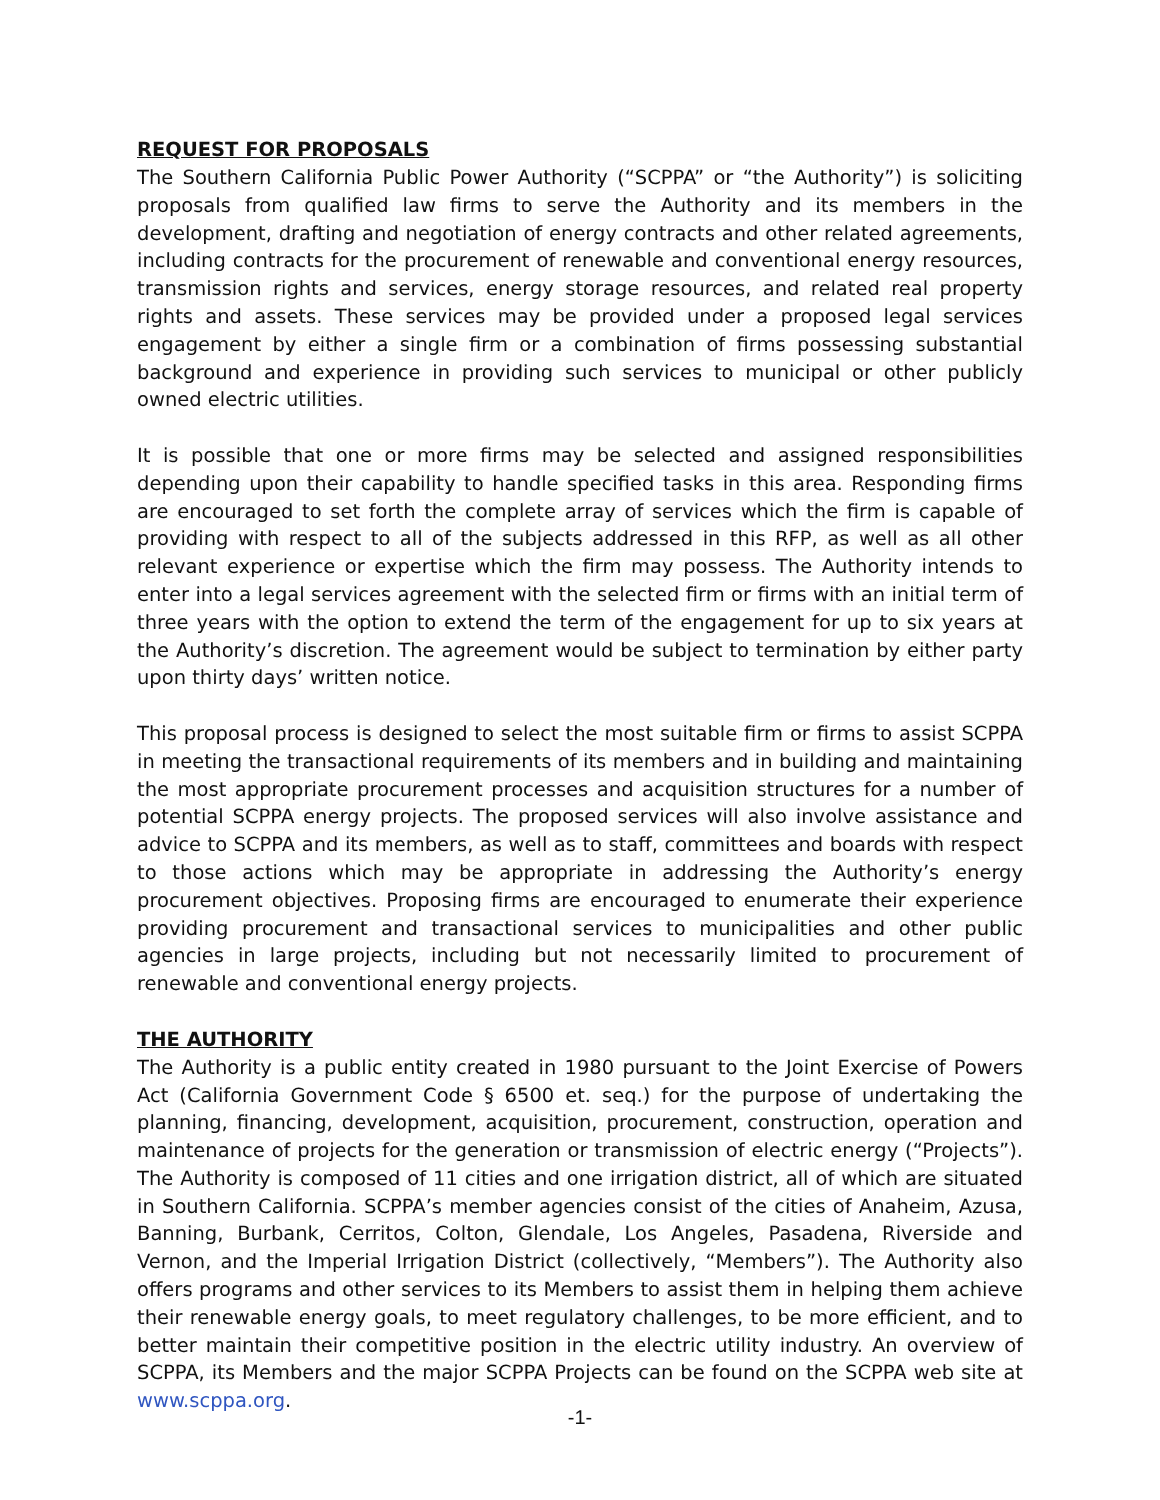REQUEST FOR PROPOSALS
The Southern California Public Power Authority (“SCPPA” or “the Authority”) is soliciting proposals from qualified law firms to serve the Authority and its members in the development, drafting and negotiation of energy contracts and other related agreements, including contracts for the procurement of renewable and conventional energy resources, transmission rights and services, energy storage resources, and related real property rights and assets. These services may be provided under a proposed legal services engagement by either a single firm or a combination of firms possessing substantial background and experience in providing such services to municipal or other publicly owned electric utilities.
It is possible that one or more firms may be selected and assigned responsibilities depending upon their capability to handle specified tasks in this area. Responding firms are encouraged to set forth the complete array of services which the firm is capable of providing with respect to all of the subjects addressed in this RFP, as well as all other relevant experience or expertise which the firm may possess. The Authority intends to enter into a legal services agreement with the selected firm or firms with an initial term of three years with the option to extend the term of the engagement for up to six years at the Authority’s discretion. The agreement would be subject to termination by either party upon thirty days’ written notice.
This proposal process is designed to select the most suitable firm or firms to assist SCPPA in meeting the transactional requirements of its members and in building and maintaining the most appropriate procurement processes and acquisition structures for a number of potential SCPPA energy projects. The proposed services will also involve assistance and advice to SCPPA and its members, as well as to staff, committees and boards with respect to those actions which may be appropriate in addressing the Authority’s energy procurement objectives. Proposing firms are encouraged to enumerate their experience providing procurement and transactional services to municipalities and other public agencies in large projects, including but not necessarily limited to procurement of renewable and conventional energy projects.
THE AUTHORITY
The Authority is a public entity created in 1980 pursuant to the Joint Exercise of Powers Act (California Government Code § 6500 et. seq.) for the purpose of undertaking the planning, financing, development, acquisition, procurement, construction, operation and maintenance of projects for the generation or transmission of electric energy (“Projects”). The Authority is composed of 11 cities and one irrigation district, all of which are situated in Southern California. SCPPA’s member agencies consist of the cities of Anaheim, Azusa, Banning, Burbank, Cerritos, Colton, Glendale, Los Angeles, Pasadena, Riverside and Vernon, and the Imperial Irrigation District (collectively, “Members”). The Authority also offers programs and other services to its Members to assist them in helping them achieve their renewable energy goals, to meet regulatory challenges, to be more efficient, and to better maintain their competitive position in the electric utility industry. An overview of SCPPA, its Members and the major SCPPA Projects can be found on the SCPPA web site at www.scppa.org.
-1-